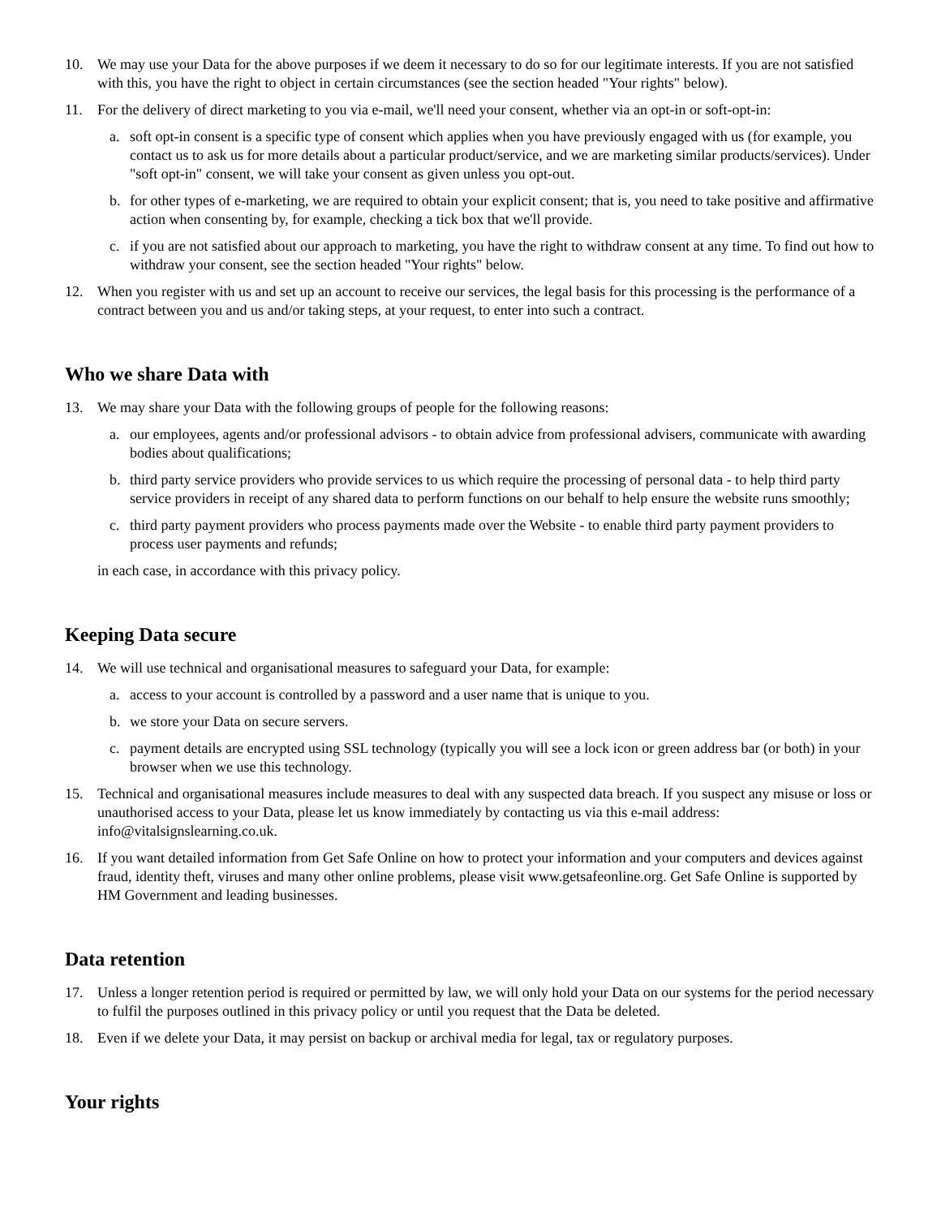10. We may use your Data for the above purposes if we deem it necessary to do so for our legitimate interests. If you are not satisfied with this, you have the right to object in certain circumstances (see the section headed "Your rights" below).
11. For the delivery of direct marketing to you via e-mail, we'll need your consent, whether via an opt-in or soft-opt-in:
a. soft opt-in consent is a specific type of consent which applies when you have previously engaged with us (for example, you contact us to ask us for more details about a particular product/service, and we are marketing similar products/services). Under "soft opt-in" consent, we will take your consent as given unless you opt-out.
b. for other types of e-marketing, we are required to obtain your explicit consent; that is, you need to take positive and affirmative action when consenting by, for example, checking a tick box that we'll provide.
c. if you are not satisfied about our approach to marketing, you have the right to withdraw consent at any time. To find out how to withdraw your consent, see the section headed "Your rights" below.
12. When you register with us and set up an account to receive our services, the legal basis for this processing is the performance of a contract between you and us and/or taking steps, at your request, to enter into such a contract.
Who we share Data with
13. We may share your Data with the following groups of people for the following reasons:
a. our employees, agents and/or professional advisors - to obtain advice from professional advisers, communicate with awarding bodies about qualifications;
b. third party service providers who provide services to us which require the processing of personal data - to help third party service providers in receipt of any shared data to perform functions on our behalf to help ensure the website runs smoothly;
c. third party payment providers who process payments made over the Website - to enable third party payment providers to process user payments and refunds;
in each case, in accordance with this privacy policy.
Keeping Data secure
14. We will use technical and organisational measures to safeguard your Data, for example:
a. access to your account is controlled by a password and a user name that is unique to you.
b. we store your Data on secure servers.
c. payment details are encrypted using SSL technology (typically you will see a lock icon or green address bar (or both) in your browser when we use this technology.
15. Technical and organisational measures include measures to deal with any suspected data breach. If you suspect any misuse or loss or unauthorised access to your Data, please let us know immediately by contacting us via this e-mail address: info@vitalsignslearning.co.uk.
16. If you want detailed information from Get Safe Online on how to protect your information and your computers and devices against fraud, identity theft, viruses and many other online problems, please visit www.getsafeonline.org. Get Safe Online is supported by HM Government and leading businesses.
Data retention
17. Unless a longer retention period is required or permitted by law, we will only hold your Data on our systems for the period necessary to fulfil the purposes outlined in this privacy policy or until you request that the Data be deleted.
18. Even if we delete your Data, it may persist on backup or archival media for legal, tax or regulatory purposes.
Your rights